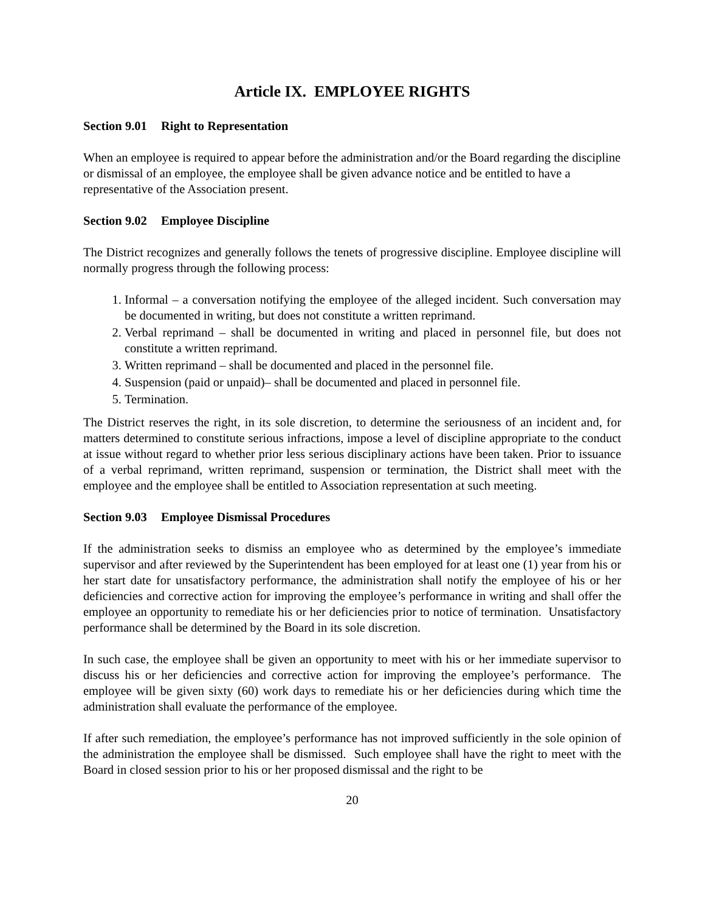Article IX. EMPLOYEE RIGHTS
Section 9.01 Right to Representation
When an employee is required to appear before the administration and/or the Board regarding the discipline or dismissal of an employee, the employee shall be given advance notice and be entitled to have a representative of the Association present.
Section 9.02 Employee Discipline
The District recognizes and generally follows the tenets of progressive discipline. Employee discipline will normally progress through the following process:
1. Informal – a conversation notifying the employee of the alleged incident. Such conversation may be documented in writing, but does not constitute a written reprimand.
2. Verbal reprimand – shall be documented in writing and placed in personnel file, but does not constitute a written reprimand.
3. Written reprimand – shall be documented and placed in the personnel file.
4. Suspension (paid or unpaid)– shall be documented and placed in personnel file.
5. Termination.
The District reserves the right, in its sole discretion, to determine the seriousness of an incident and, for matters determined to constitute serious infractions, impose a level of discipline appropriate to the conduct at issue without regard to whether prior less serious disciplinary actions have been taken. Prior to issuance of a verbal reprimand, written reprimand, suspension or termination, the District shall meet with the employee and the employee shall be entitled to Association representation at such meeting.
Section 9.03 Employee Dismissal Procedures
If the administration seeks to dismiss an employee who as determined by the employee’s immediate supervisor and after reviewed by the Superintendent has been employed for at least one (1) year from his or her start date for unsatisfactory performance, the administration shall notify the employee of his or her deficiencies and corrective action for improving the employee’s performance in writing and shall offer the employee an opportunity to remediate his or her deficiencies prior to notice of termination. Unsatisfactory performance shall be determined by the Board in its sole discretion.
In such case, the employee shall be given an opportunity to meet with his or her immediate supervisor to discuss his or her deficiencies and corrective action for improving the employee’s performance. The employee will be given sixty (60) work days to remediate his or her deficiencies during which time the administration shall evaluate the performance of the employee.
If after such remediation, the employee’s performance has not improved sufficiently in the sole opinion of the administration the employee shall be dismissed. Such employee shall have the right to meet with the Board in closed session prior to his or her proposed dismissal and the right to be
20